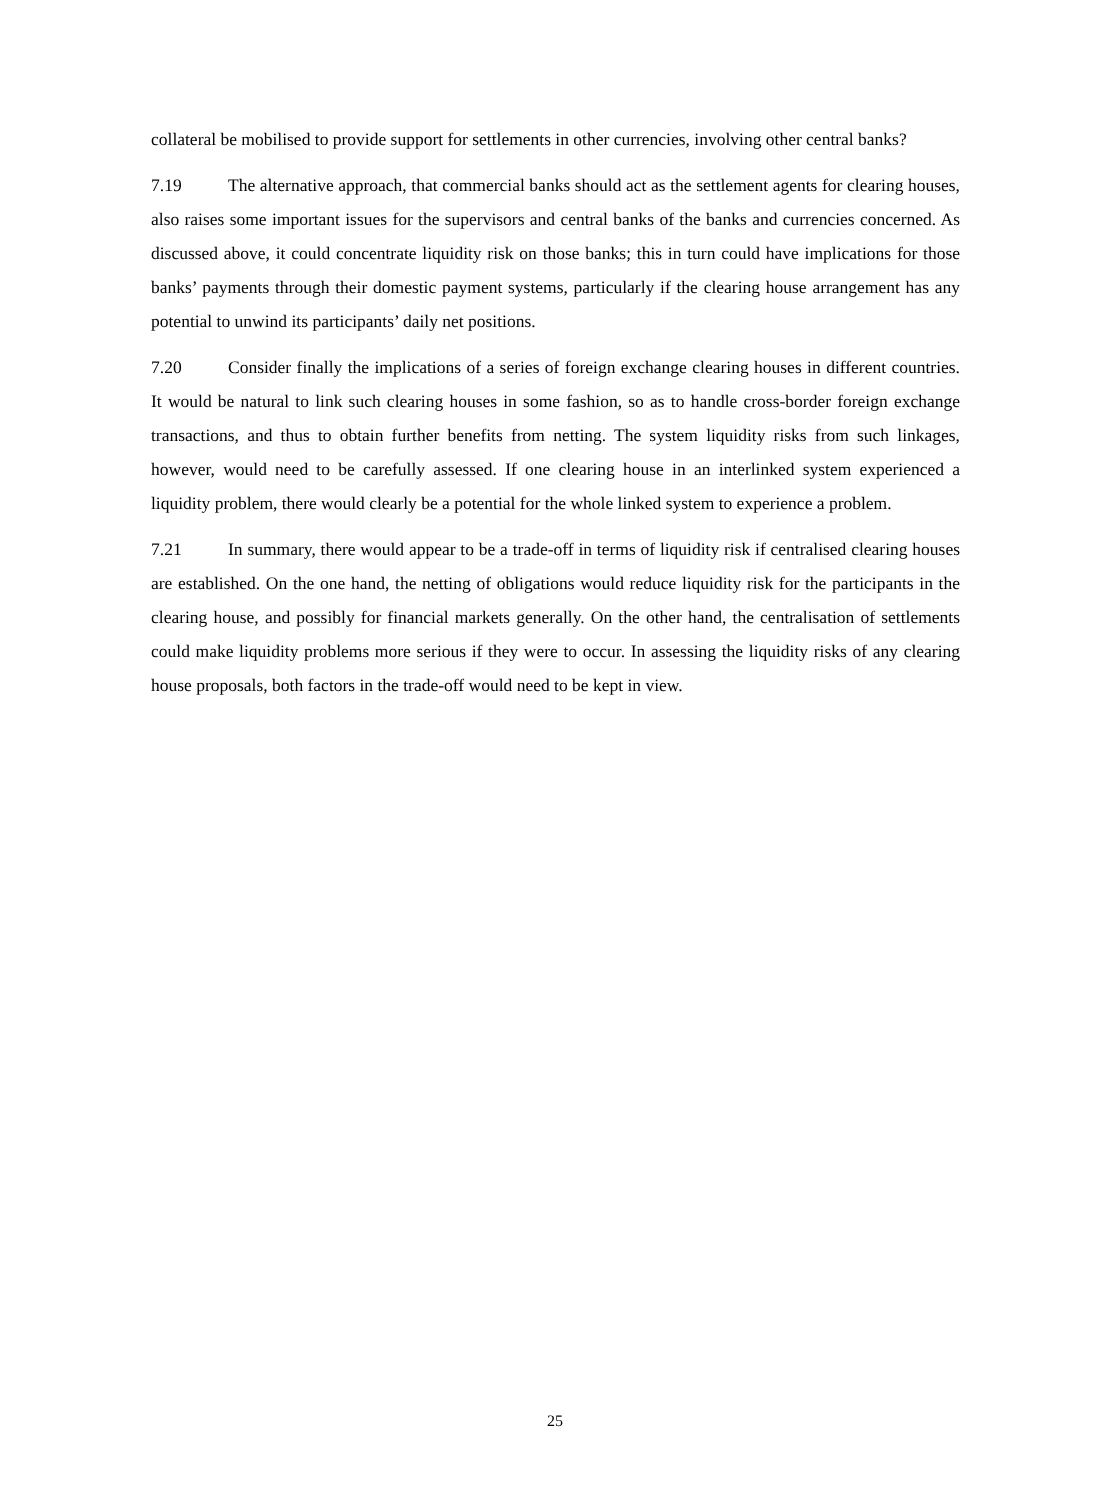collateral be mobilised to provide support for settlements in other currencies, involving other central banks?
7.19 The alternative approach, that commercial banks should act as the settlement agents for clearing houses, also raises some important issues for the supervisors and central banks of the banks and currencies concerned. As discussed above, it could concentrate liquidity risk on those banks; this in turn could have implications for those banks’ payments through their domestic payment systems, particularly if the clearing house arrangement has any potential to unwind its participants’ daily net positions.
7.20 Consider finally the implications of a series of foreign exchange clearing houses in different countries. It would be natural to link such clearing houses in some fashion, so as to handle cross-border foreign exchange transactions, and thus to obtain further benefits from netting. The system liquidity risks from such linkages, however, would need to be carefully assessed. If one clearing house in an interlinked system experienced a liquidity problem, there would clearly be a potential for the whole linked system to experience a problem.
7.21 In summary, there would appear to be a trade-off in terms of liquidity risk if centralised clearing houses are established. On the one hand, the netting of obligations would reduce liquidity risk for the participants in the clearing house, and possibly for financial markets generally. On the other hand, the centralisation of settlements could make liquidity problems more serious if they were to occur. In assessing the liquidity risks of any clearing house proposals, both factors in the trade-off would need to be kept in view.
25